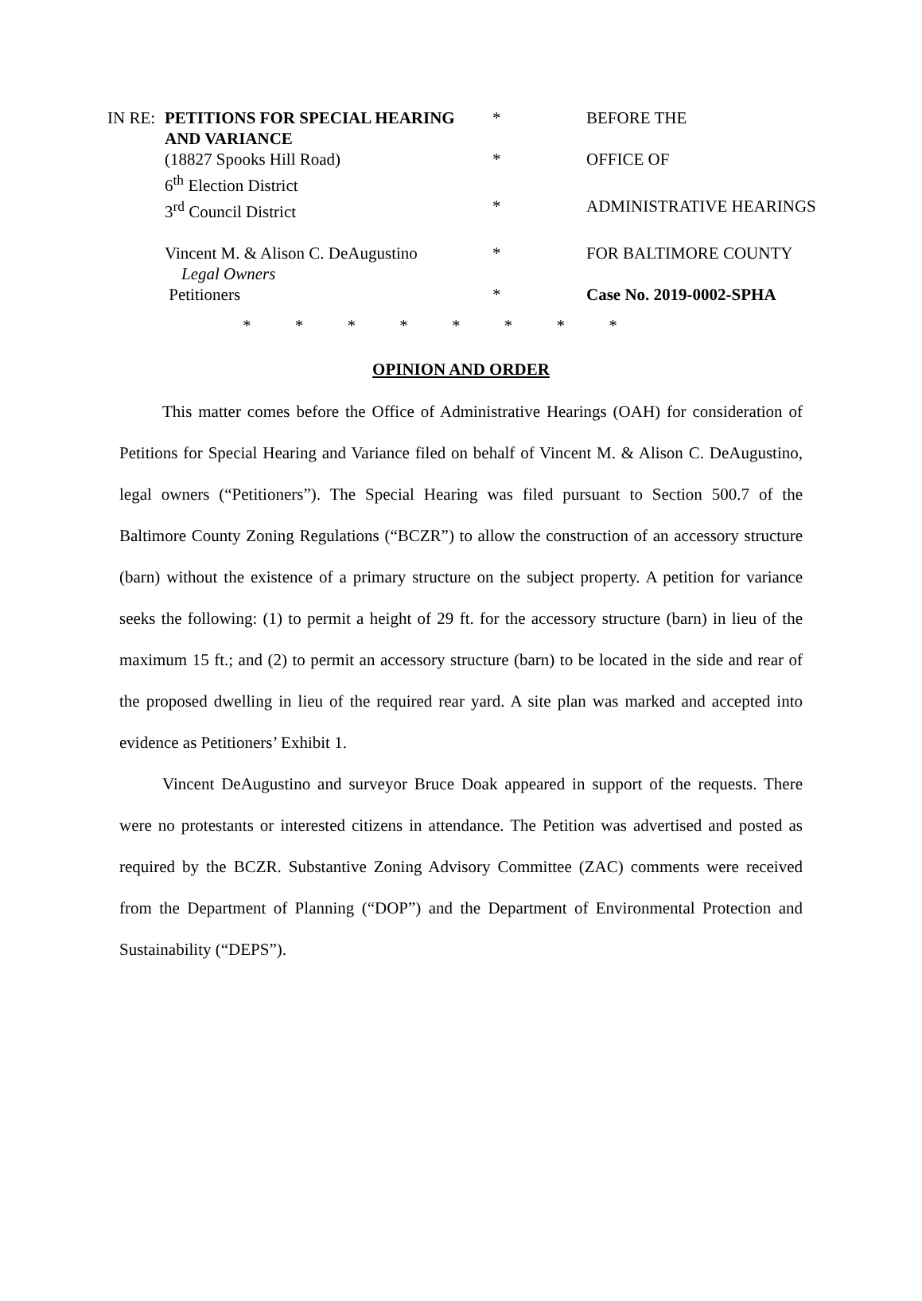| IN RE: | PETITIONS FOR SPECIAL HEARING AND VARIANCE | * | BEFORE THE |
| | (18827 Spooks Hill Road) | * | OFFICE OF |
| | 6<sup>th</sup> Election District | | |
| | 3<sup>rd</sup> Council District | * | ADMINISTRATIVE HEARINGS |
| | Vincent M. & Alison C. DeAugustino Legal Owners | * | FOR BALTIMORE COUNTY |
| | Petitioners | * | Case No. 2019-0002-SPHA |
* * * * * * * *
OPINION AND ORDER
This matter comes before the Office of Administrative Hearings (OAH) for consideration of Petitions for Special Hearing and Variance filed on behalf of Vincent M. & Alison C. DeAugustino, legal owners (“Petitioners”). The Special Hearing was filed pursuant to Section 500.7 of the Baltimore County Zoning Regulations (“BCZR”) to allow the construction of an accessory structure (barn) without the existence of a primary structure on the subject property. A petition for variance seeks the following: (1) to permit a height of 29 ft. for the accessory structure (barn) in lieu of the maximum 15 ft.; and (2) to permit an accessory structure (barn) to be located in the side and rear of the proposed dwelling in lieu of the required rear yard. A site plan was marked and accepted into evidence as Petitioners’ Exhibit 1.
Vincent DeAugustino and surveyor Bruce Doak appeared in support of the requests. There were no protestants or interested citizens in attendance. The Petition was advertised and posted as required by the BCZR. Substantive Zoning Advisory Committee (ZAC) comments were received from the Department of Planning (“DOP”) and the Department of Environmental Protection and Sustainability (“DEPS”).